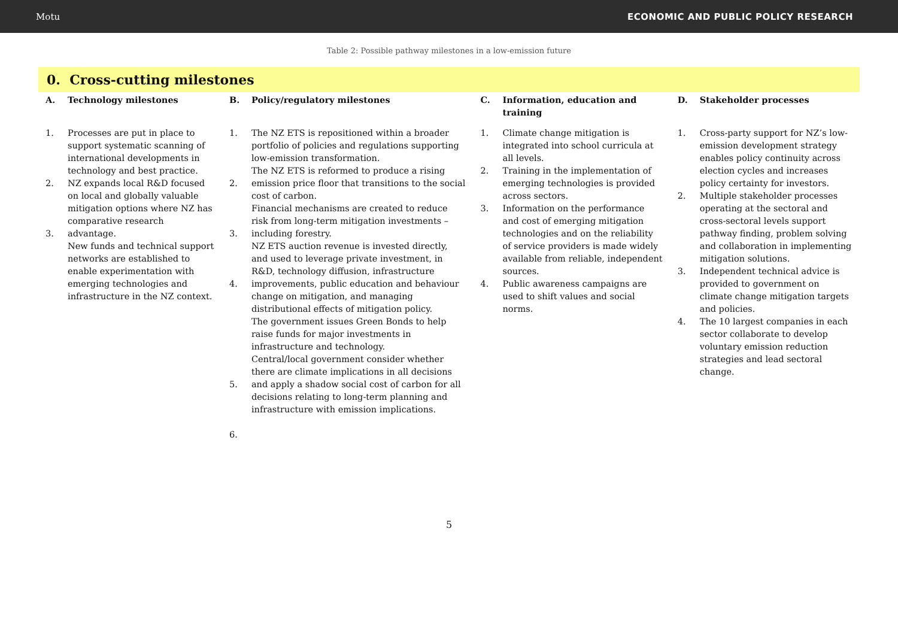Motu ECONOMIC AND PUBLIC POLICY RESEARCH
Table 2: Possible pathway milestones in a low-emission future
0. Cross-cutting milestones
| A. | Technology milestones | B. | Policy/regulatory milestones | C. | Information, education and training | D. | Stakeholder processes |
| --- | --- | --- | --- | --- | --- | --- | --- |
| 1. 2. 3. | Processes are put in place to support systematic scanning of international developments in technology and best practice. NZ expands local R&D focused on local and globally valuable mitigation options where NZ has comparative research advantage. New funds and technical support networks are established to enable experimentation with emerging technologies and infrastructure in the NZ context. | 1. 2. 3. 4. 5. 6. | The NZ ETS is repositioned within a broader portfolio of policies and regulations supporting low-emission transformation. The NZ ETS is reformed to produce a rising emission price floor that transitions to the social cost of carbon. Financial mechanisms are created to reduce risk from long-term mitigation investments – including forestry. NZ ETS auction revenue is invested directly, and used to leverage private investment, in R&D, technology diffusion, infrastructure improvements, public education and behaviour change on mitigation, and managing distributional effects of mitigation policy. The government issues Green Bonds to help raise funds for major investments in infrastructure and technology. Central/local government consider whether there are climate implications in all decisions and apply a shadow social cost of carbon for all decisions relating to long-term planning and infrastructure with emission implications. | 1. 2. 3. 4. | Climate change mitigation is integrated into school curricula at all levels. Training in the implementation of emerging technologies is provided across sectors. Information on the performance and cost of emerging mitigation technologies and on the reliability of service providers is made widely available from reliable, independent sources. Public awareness campaigns are used to shift values and social norms. | 1. 2. 3. 4. | Cross-party support for NZ’s low-emission development strategy enables policy continuity across election cycles and increases policy certainty for investors. Multiple stakeholder processes operating at the sectoral and cross-sectoral levels support pathway finding, problem solving and collaboration in implementing mitigation solutions. Independent technical advice is provided to government on climate change mitigation targets and policies. The 10 largest companies in each sector collaborate to develop voluntary emission reduction strategies and lead sectoral change. |
5